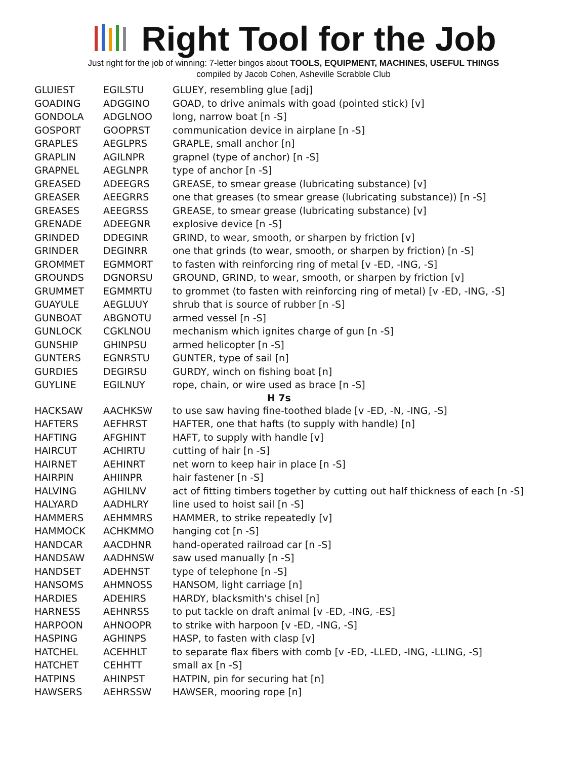Right Tool for the Job
Just right for the job of winning: 7-letter bingos about TOOLS, EQUIPMENT, MACHINES, USEFUL THINGS
compiled by Jacob Cohen, Asheville Scrabble Club
| GLUIEST | EGILSTU | GLUEY, resembling glue [adj] |
| GOADING | ADGGINO | GOAD, to drive animals with goad (pointed stick) [v] |
| GONDOLA | ADGLNOO | long, narrow boat [n -S] |
| GOSPORT | GOOPRST | communication device in airplane [n -S] |
| GRAPLES | AEGLPRS | GRAPLE, small anchor [n] |
| GRAPLIN | AGILNPR | grapnel (type of anchor) [n -S] |
| GRAPNEL | AEGLNPR | type of anchor [n -S] |
| GREASED | ADEEGRS | GREASE, to smear grease (lubricating substance) [v] |
| GREASER | AEEGRRS | one that greases (to smear grease (lubricating substance)) [n -S] |
| GREASES | AEEGRSS | GREASE, to smear grease (lubricating substance) [v] |
| GRENADE | ADEEGNR | explosive device [n -S] |
| GRINDED | DDEGINR | GRIND, to wear, smooth, or sharpen by friction [v] |
| GRINDER | DEGINRR | one that grinds (to wear, smooth, or sharpen by friction) [n -S] |
| GROMMET | EGMMORT | to fasten with reinforcing ring of metal [v -ED, -ING, -S] |
| GROUNDS | DGNORSU | GROUND, GRIND, to wear, smooth, or sharpen by friction [v] |
| GRUMMET | EGMMRTU | to grommet (to fasten with reinforcing ring of metal) [v -ED, -ING, -S] |
| GUAYULE | AEGLUUY | shrub that is source of rubber [n -S] |
| GUNBOAT | ABGNOTU | armed vessel [n -S] |
| GUNLOCK | CGKLNOU | mechanism which ignites charge of gun [n -S] |
| GUNSHIP | GHINPSU | armed helicopter [n -S] |
| GUNTERS | EGNRSTU | GUNTER, type of sail [n] |
| GURDIES | DEGIRSU | GURDY, winch on fishing boat [n] |
| GUYLINE | EGILNUY | rope, chain, or wire used as brace [n -S] |
| H 7s | | |
| HACKSAW | AACHKSW | to use saw having fine-toothed blade [v -ED, -N, -ING, -S] |
| HAFTERS | AEFHRST | HAFTER, one that hafts (to supply with handle) [n] |
| HAFTING | AFGHINT | HAFT, to supply with handle [v] |
| HAIRCUT | ACHIRTU | cutting of hair [n -S] |
| HAIRNET | AEHINRT | net worn to keep hair in place [n -S] |
| HAIRPIN | AHIINPR | hair fastener [n -S] |
| HALVING | AGHILNV | act of fitting timbers together by cutting out half thickness of each [n -S] |
| HALYARD | AADHLRY | line used to hoist sail [n -S] |
| HAMMERS | AEHMMRS | HAMMER, to strike repeatedly [v] |
| HAMMOCK | ACHKMMO | hanging cot [n -S] |
| HANDCAR | AACDHNR | hand-operated railroad car [n -S] |
| HANDSAW | AADHNSW | saw used manually [n -S] |
| HANDSET | ADEHNST | type of telephone [n -S] |
| HANSOMS | AHMNOSS | HANSOM, light carriage [n] |
| HARDIES | ADEHIRS | HARDY, blacksmith's chisel [n] |
| HARNESS | AEHNRSS | to put tackle on draft animal [v -ED, -ING, -ES] |
| HARPOON | AHNOOPR | to strike with harpoon [v -ED, -ING, -S] |
| HASPING | AGHINPS | HASP, to fasten with clasp [v] |
| HATCHEL | ACEHHLT | to separate flax fibers with comb [v -ED, -LLED, -ING, -LLING, -S] |
| HATCHET | CEHHTT | small ax [n -S] |
| HATPINS | AHINPST | HATPIN, pin for securing hat [n] |
| HAWSERS | AEHRSSW | HAWSER, mooring rope [n] |